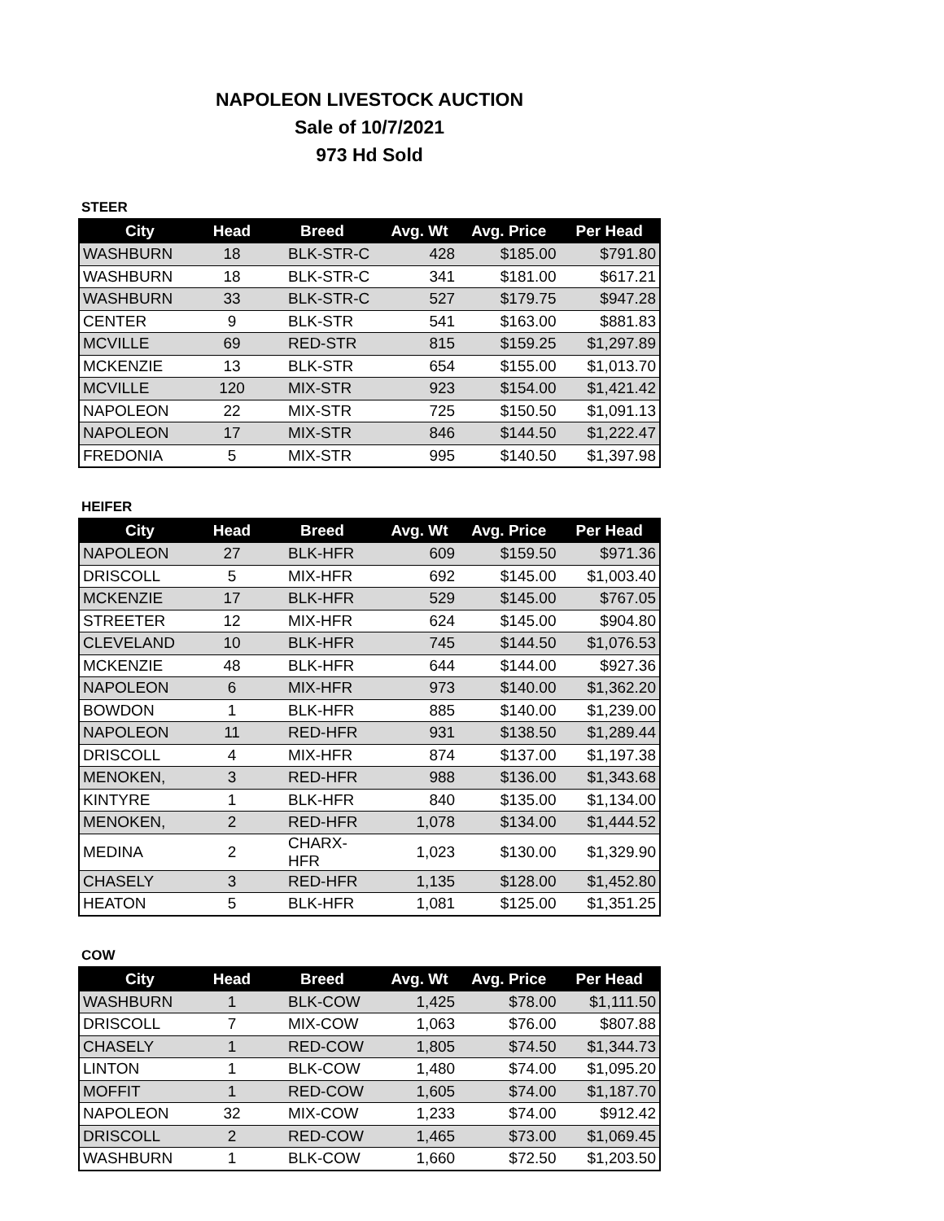NAPOLEON LIVESTOCK AUCTION
Sale of 10/7/2021
973 Hd Sold
STEER
| City | Head | Breed | Avg. Wt | Avg. Price | Per Head |
| --- | --- | --- | --- | --- | --- |
| WASHBURN | 18 | BLK-STR-C | 428 | $185.00 | $791.80 |
| WASHBURN | 18 | BLK-STR-C | 341 | $181.00 | $617.21 |
| WASHBURN | 33 | BLK-STR-C | 527 | $179.75 | $947.28 |
| CENTER | 9 | BLK-STR | 541 | $163.00 | $881.83 |
| MCVILLE | 69 | RED-STR | 815 | $159.25 | $1,297.89 |
| MCKENZIE | 13 | BLK-STR | 654 | $155.00 | $1,013.70 |
| MCVILLE | 120 | MIX-STR | 923 | $154.00 | $1,421.42 |
| NAPOLEON | 22 | MIX-STR | 725 | $150.50 | $1,091.13 |
| NAPOLEON | 17 | MIX-STR | 846 | $144.50 | $1,222.47 |
| FREDONIA | 5 | MIX-STR | 995 | $140.50 | $1,397.98 |
HEIFER
| City | Head | Breed | Avg. Wt | Avg. Price | Per Head |
| --- | --- | --- | --- | --- | --- |
| NAPOLEON | 27 | BLK-HFR | 609 | $159.50 | $971.36 |
| DRISCOLL | 5 | MIX-HFR | 692 | $145.00 | $1,003.40 |
| MCKENZIE | 17 | BLK-HFR | 529 | $145.00 | $767.05 |
| STREETER | 12 | MIX-HFR | 624 | $145.00 | $904.80 |
| CLEVELAND | 10 | BLK-HFR | 745 | $144.50 | $1,076.53 |
| MCKENZIE | 48 | BLK-HFR | 644 | $144.00 | $927.36 |
| NAPOLEON | 6 | MIX-HFR | 973 | $140.00 | $1,362.20 |
| BOWDON | 1 | BLK-HFR | 885 | $140.00 | $1,239.00 |
| NAPOLEON | 11 | RED-HFR | 931 | $138.50 | $1,289.44 |
| DRISCOLL | 4 | MIX-HFR | 874 | $137.00 | $1,197.38 |
| MENOKEN, | 3 | RED-HFR | 988 | $136.00 | $1,343.68 |
| KINTYRE | 1 | BLK-HFR | 840 | $135.00 | $1,134.00 |
| MENOKEN, | 2 | RED-HFR | 1,078 | $134.00 | $1,444.52 |
| MEDINA | 2 | CHARX-HFR | 1,023 | $130.00 | $1,329.90 |
| CHASELY | 3 | RED-HFR | 1,135 | $128.00 | $1,452.80 |
| HEATON | 5 | BLK-HFR | 1,081 | $125.00 | $1,351.25 |
COW
| City | Head | Breed | Avg. Wt | Avg. Price | Per Head |
| --- | --- | --- | --- | --- | --- |
| WASHBURN | 1 | BLK-COW | 1,425 | $78.00 | $1,111.50 |
| DRISCOLL | 7 | MIX-COW | 1,063 | $76.00 | $807.88 |
| CHASELY | 1 | RED-COW | 1,805 | $74.50 | $1,344.73 |
| LINTON | 1 | BLK-COW | 1,480 | $74.00 | $1,095.20 |
| MOFFIT | 1 | RED-COW | 1,605 | $74.00 | $1,187.70 |
| NAPOLEON | 32 | MIX-COW | 1,233 | $74.00 | $912.42 |
| DRISCOLL | 2 | RED-COW | 1,465 | $73.00 | $1,069.45 |
| WASHBURN | 1 | BLK-COW | 1,660 | $72.50 | $1,203.50 |